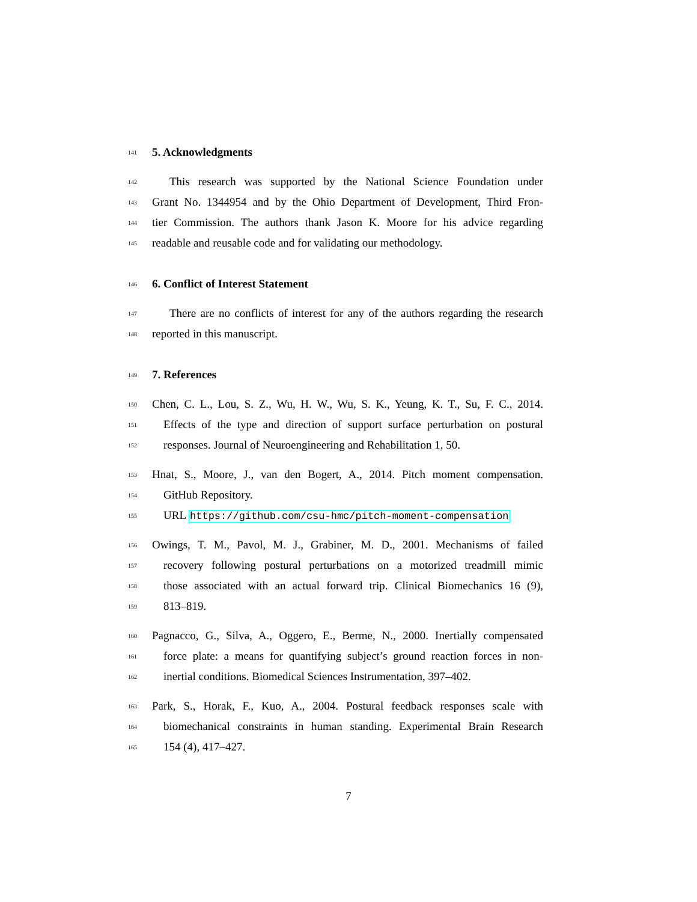141
5. Acknowledgments
142
This research was supported by the National Science Foundation under
143
Grant No. 1344954 and by the Ohio Department of Development, Third Fron-
144
tier Commission. The authors thank Jason K. Moore for his advice regarding
145
readable and reusable code and for validating our methodology.
146
6. Conflict of Interest Statement
147
There are no conflicts of interest for any of the authors regarding the research
148
reported in this manuscript.
149
7. References
150
Chen, C. L., Lou, S. Z., Wu, H. W., Wu, S. K., Yeung, K. T., Su, F. C., 2014.
151
Effects of the type and direction of support surface perturbation on postural
152
responses. Journal of Neuroengineering and Rehabilitation 1, 50.
153
Hnat, S., Moore, J., van den Bogert, A., 2014. Pitch moment compensation.
154
GitHub Repository.
155
URL https://github.com/csu-hmc/pitch-moment-compensation
156
Owings, T. M., Pavol, M. J., Grabiner, M. D., 2001. Mechanisms of failed
157
recovery following postural perturbations on a motorized treadmill mimic
158
those associated with an actual forward trip. Clinical Biomechanics 16 (9),
159
813–819.
160
Pagnacco, G., Silva, A., Oggero, E., Berme, N., 2000. Inertially compensated
161
force plate: a means for quantifying subject’s ground reaction forces in non-
162
inertial conditions. Biomedical Sciences Instrumentation, 397–402.
163
Park, S., Horak, F., Kuo, A., 2004. Postural feedback responses scale with
164
biomechanical constraints in human standing. Experimental Brain Research
165
154 (4), 417–427.
7